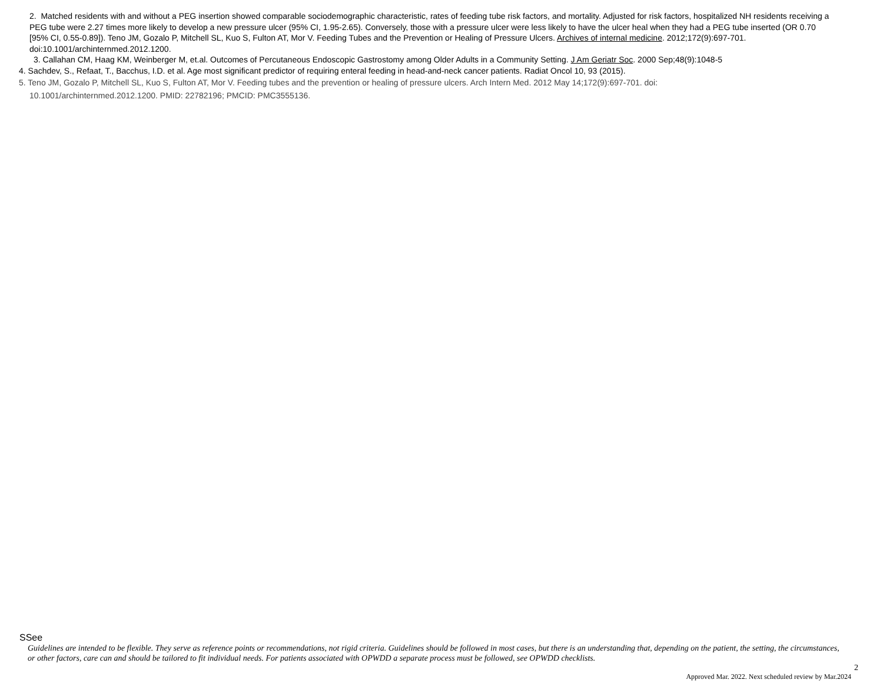2. Matched residents with and without a PEG insertion showed comparable sociodemographic characteristic, rates of feeding tube risk factors, and mortality. Adjusted for risk factors, hospitalized NH residents receiving a PEG tube were 2.27 times more likely to develop a new pressure ulcer (95% CI, 1.95-2.65). Conversely, those with a pressure ulcer were less likely to have the ulcer heal when they had a PEG tube inserted (OR 0.70 [95% CI, 0.55-0.89]). Teno JM, Gozalo P, Mitchell SL, Kuo S, Fulton AT, Mor V. Feeding Tubes and the Prevention or Healing of Pressure Ulcers. Archives of internal medicine. 2012;172(9):697-701. doi:10.1001/archinternmed.2012.1200.
3. Callahan CM, Haag KM, Weinberger M, et.al. Outcomes of Percutaneous Endoscopic Gastrostomy among Older Adults in a Community Setting. J Am Geriatr Soc. 2000 Sep;48(9):1048-5
4. Sachdev, S., Refaat, T., Bacchus, I.D. et al. Age most significant predictor of requiring enteral feeding in head-and-neck cancer patients. Radiat Oncol 10, 93 (2015).
5. Teno JM, Gozalo P, Mitchell SL, Kuo S, Fulton AT, Mor V. Feeding tubes and the prevention or healing of pressure ulcers. Arch Intern Med. 2012 May 14;172(9):697-701. doi:
10.1001/archinternmed.2012.1200. PMID: 22782196; PMCID: PMC3555136.
SSee
Guidelines are intended to be flexible. They serve as reference points or recommendations, not rigid criteria. Guidelines should be followed in most cases, but there is an understanding that, depending on the patient, the setting, the circumstances, or other factors, care can and should be tailored to fit individual needs. For patients associated with OPWDD a separate process must be followed, see OPWDD checklists.
2
Approved Mar. 2022. Next scheduled review by Mar.2024